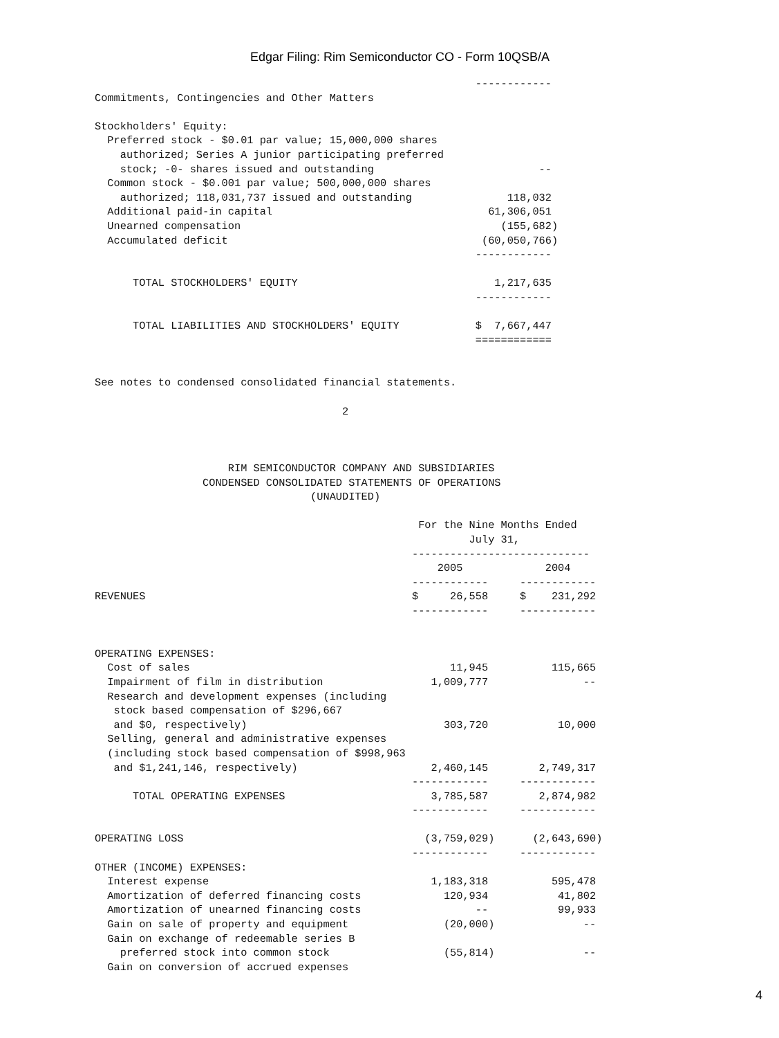Edgar Filing: Rim Semiconductor CO - Form 10QSB/A
                                                            ------------
Commitments, Contingencies and Other Matters

Stockholders' Equity:
  Preferred stock - $0.01 par value; 15,000,000 shares
    authorized; Series A junior participating preferred
    stock; -0- shares issued and outstanding                          --
  Common stock - $0.001 par value; 500,000,000 shares
    authorized; 118,031,737 issued and outstanding               118,032
  Additional paid-in capital                                  61,306,051
  Unearned compensation                                         (155,682)
  Accumulated deficit                                        (60,050,766)
                                                            ------------

      TOTAL STOCKHOLDERS' EQUITY                               1,217,635
                                                            ------------

      TOTAL LIABILITIES AND STOCKHOLDERS' EQUITY            $  7,667,447
                                                            ============


See notes to condensed consolidated financial statements.

                                       2



                     RIM SEMICONDUCTOR COMPANY AND SUBSIDIARIES
                 CONDENSED CONSOLIDATED STATEMENTS OF OPERATIONS
                                  (UNAUDITED)

                                                   For the Nine Months Ended
                                                           July 31,
                                                  ----------------------------
                                                      2005             2004
                                                  ------------     ------------
REVENUES                                          $     26,558     $    231,292
                                                  ------------     ------------


OPERATING EXPENSES:
  Cost of sales                                         11,945          115,665
  Impairment of film in distribution                 1,009,777               --
  Research and development expenses (including
   stock based compensation of $296,667
   and $0, respectively)                               303,720           10,000
  Selling, general and administrative expenses
  (including stock based compensation of $998,963
   and $1,241,146, respectively)                     2,460,145        2,749,317
                                                  ------------     ------------
      TOTAL OPERATING EXPENSES                       3,785,587        2,874,982
                                                  ------------     ------------

OPERATING LOSS                                      (3,759,029)      (2,643,690)
                                                  ------------     ------------
OTHER (INCOME) EXPENSES:
  Interest expense                                   1,183,318          595,478
  Amortization of deferred financing costs             120,934           41,802
  Amortization of unearned financing costs                  --           99,933
  Gain on sale of property and equipment               (20,000)              --
  Gain on exchange of redeemable series B
    preferred stock into common stock                  (55,814)              --
  Gain on conversion of accrued expenses
4